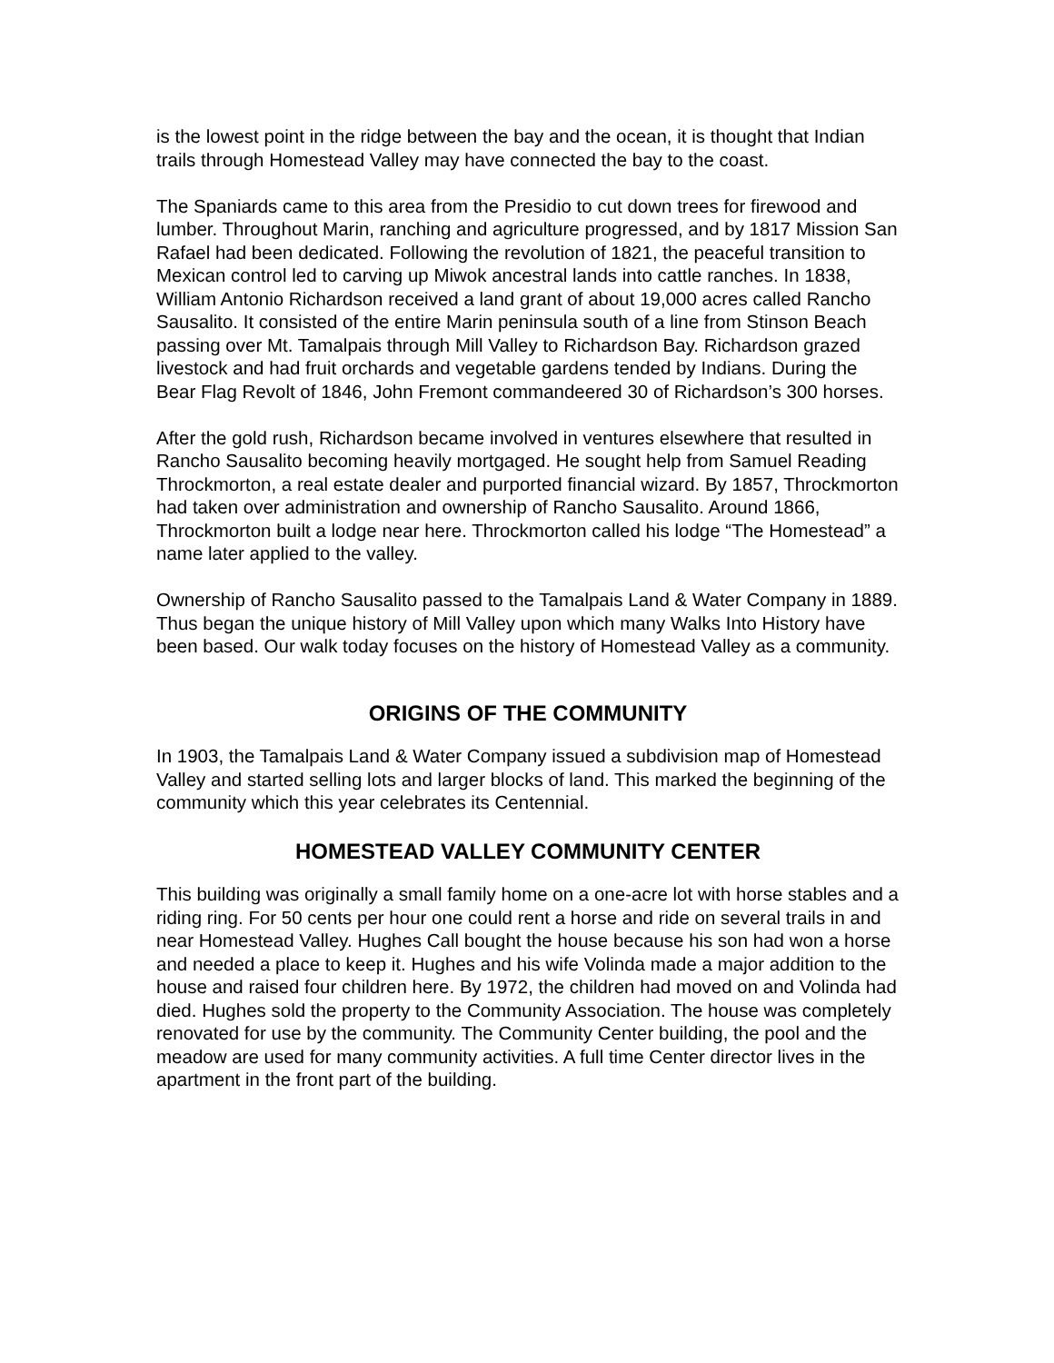is the lowest point in the ridge between the bay and the ocean, it is thought that Indian trails through Homestead Valley may have connected the bay to the coast.
The Spaniards came to this area from the Presidio to cut down trees for firewood and lumber. Throughout Marin, ranching and agriculture progressed, and by 1817 Mission San Rafael had been dedicated. Following the revolution of 1821, the peaceful transition to Mexican control led to carving up Miwok ancestral lands into cattle ranches. In 1838, William Antonio Richardson received a land grant of about 19,000 acres called Rancho Sausalito. It consisted of the entire Marin peninsula south of a line from Stinson Beach passing over Mt. Tamalpais through Mill Valley to Richardson Bay. Richardson grazed livestock and had fruit orchards and vegetable gardens tended by Indians. During the Bear Flag Revolt of 1846, John Fremont commandeered 30 of Richardson’s 300 horses.
After the gold rush, Richardson became involved in ventures elsewhere that resulted in Rancho Sausalito becoming heavily mortgaged. He sought help from Samuel Reading Throckmorton, a real estate dealer and purported financial wizard. By 1857, Throckmorton had taken over administration and ownership of Rancho Sausalito. Around 1866, Throckmorton built a lodge near here. Throckmorton called his lodge “The Homestead” a name later applied to the valley.
Ownership of Rancho Sausalito passed to the Tamalpais Land & Water Company in 1889. Thus began the unique history of Mill Valley upon which many Walks Into History have been based. Our walk today focuses on the history of Homestead Valley as a community.
ORIGINS OF THE COMMUNITY
In 1903, the Tamalpais Land & Water Company issued a subdivision map of Homestead Valley and started selling lots and larger blocks of land. This marked the beginning of the community which this year celebrates its Centennial.
HOMESTEAD VALLEY COMMUNITY CENTER
This building was originally a small family home on a one-acre lot with horse stables and a riding ring. For 50 cents per hour one could rent a horse and ride on several trails in and near Homestead Valley. Hughes Call bought the house because his son had won a horse and needed a place to keep it. Hughes and his wife Volinda made a major addition to the house and raised four children here. By 1972, the children had moved on and Volinda had died. Hughes sold the property to the Community Association. The house was completely renovated for use by the community. The Community Center building, the pool and the meadow are used for many community activities. A full time Center director lives in the apartment in the front part of the building.